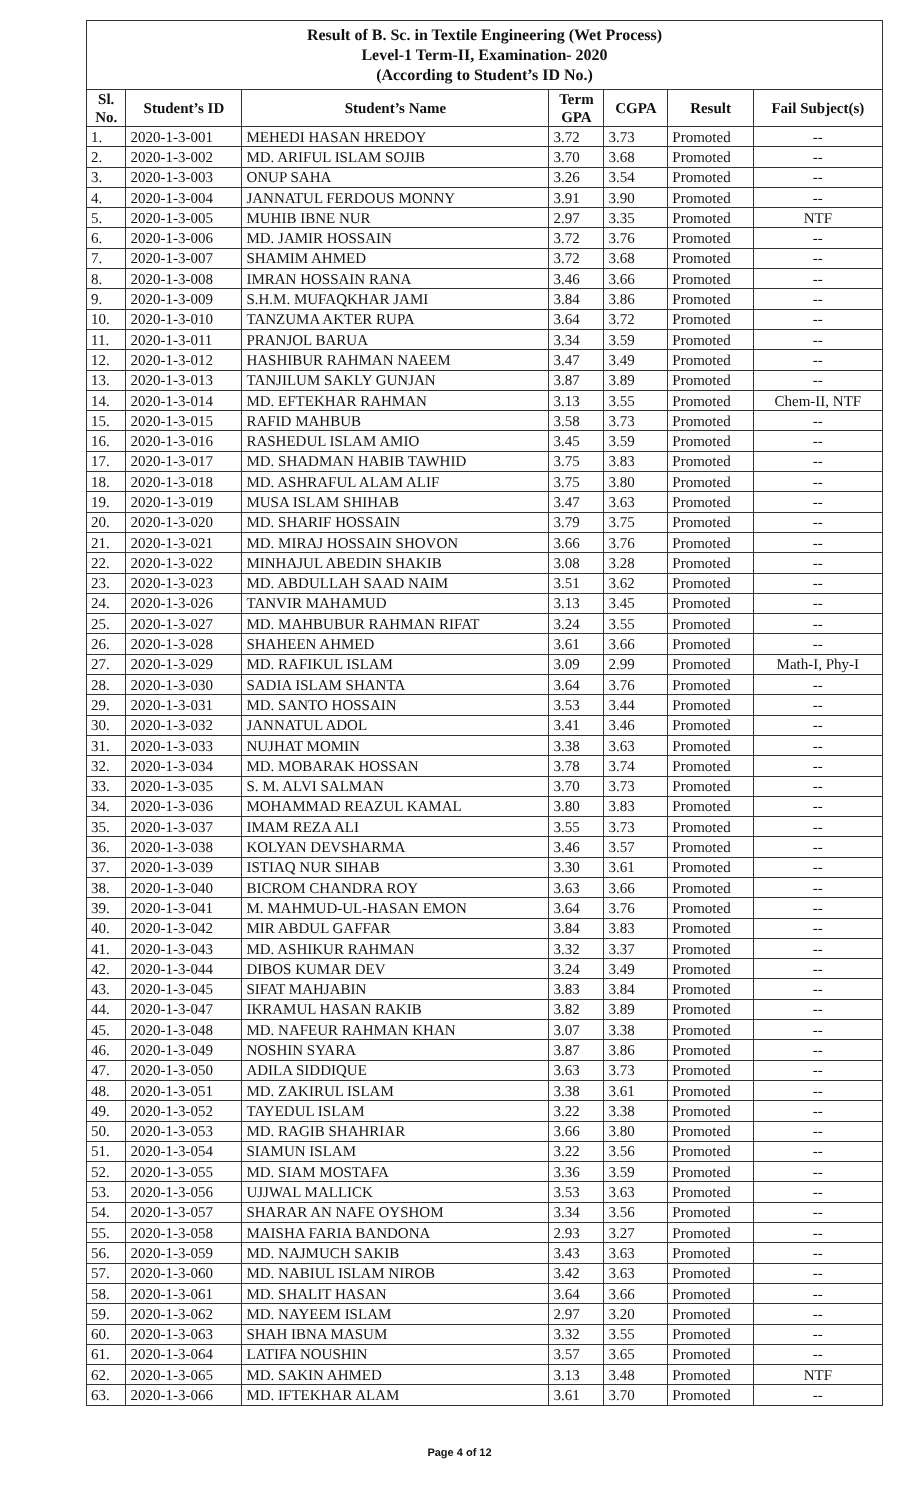| Result of B. Sc. in Textile Engineering (Wet Process) Level-1 Term-II, Examination- 2020 (According to Student’s ID No.) | | | | | | |
| Sl. No. | Student’s ID | Student’s Name | Term GPA | CGPA | Result | Fail Subject(s) |
| 1. | 2020-1-3-001 | MEHEDI HASAN HREDOY | 3.72 | 3.73 | Promoted | -- |
| 2. | 2020-1-3-002 | MD. ARIFUL ISLAM SOJIB | 3.70 | 3.68 | Promoted | -- |
| 3. | 2020-1-3-003 | ONUP SAHA | 3.26 | 3.54 | Promoted | -- |
| 4. | 2020-1-3-004 | JANNATUL FERDOUS MONNY | 3.91 | 3.90 | Promoted | -- |
| 5. | 2020-1-3-005 | MUHIB IBNE NUR | 2.97 | 3.35 | Promoted | NTF |
| 6. | 2020-1-3-006 | MD. JAMIR HOSSAIN | 3.72 | 3.76 | Promoted | -- |
| 7. | 2020-1-3-007 | SHAMIM AHMED | 3.72 | 3.68 | Promoted | -- |
| 8. | 2020-1-3-008 | IMRAN HOSSAIN RANA | 3.46 | 3.66 | Promoted | -- |
| 9. | 2020-1-3-009 | S.H.M. MUFAQKHAR JAMI | 3.84 | 3.86 | Promoted | -- |
| 10. | 2020-1-3-010 | TANZUMA AKTER RUPA | 3.64 | 3.72 | Promoted | -- |
| 11. | 2020-1-3-011 | PRANJOL BARUA | 3.34 | 3.59 | Promoted | -- |
| 12. | 2020-1-3-012 | HASHIBUR RAHMAN NAEEM | 3.47 | 3.49 | Promoted | -- |
| 13. | 2020-1-3-013 | TANJILUM SAKLY GUNJAN | 3.87 | 3.89 | Promoted | -- |
| 14. | 2020-1-3-014 | MD. EFTEKHAR RAHMAN | 3.13 | 3.55 | Promoted | Chem-II, NTF |
| 15. | 2020-1-3-015 | RAFID MAHBUB | 3.58 | 3.73 | Promoted | -- |
| 16. | 2020-1-3-016 | RASHEDUL ISLAM AMIO | 3.45 | 3.59 | Promoted | -- |
| 17. | 2020-1-3-017 | MD. SHADMAN HABIB TAWHID | 3.75 | 3.83 | Promoted | -- |
| 18. | 2020-1-3-018 | MD. ASHRAFUL ALAM ALIF | 3.75 | 3.80 | Promoted | -- |
| 19. | 2020-1-3-019 | MUSA ISLAM SHIHAB | 3.47 | 3.63 | Promoted | -- |
| 20. | 2020-1-3-020 | MD. SHARIF HOSSAIN | 3.79 | 3.75 | Promoted | -- |
| 21. | 2020-1-3-021 | MD. MIRAJ HOSSAIN SHOVON | 3.66 | 3.76 | Promoted | -- |
| 22. | 2020-1-3-022 | MINHAJUL ABEDIN SHAKIB | 3.08 | 3.28 | Promoted | -- |
| 23. | 2020-1-3-023 | MD. ABDULLAH SAAD NAIM | 3.51 | 3.62 | Promoted | -- |
| 24. | 2020-1-3-026 | TANVIR MAHAMUD | 3.13 | 3.45 | Promoted | -- |
| 25. | 2020-1-3-027 | MD. MAHBUBUR RAHMAN RIFAT | 3.24 | 3.55 | Promoted | -- |
| 26. | 2020-1-3-028 | SHAHEEN AHMED | 3.61 | 3.66 | Promoted | -- |
| 27. | 2020-1-3-029 | MD. RAFIKUL ISLAM | 3.09 | 2.99 | Promoted | Math-I, Phy-I |
| 28. | 2020-1-3-030 | SADIA ISLAM SHANTA | 3.64 | 3.76 | Promoted | -- |
| 29. | 2020-1-3-031 | MD. SANTO HOSSAIN | 3.53 | 3.44 | Promoted | -- |
| 30. | 2020-1-3-032 | JANNATUL ADOL | 3.41 | 3.46 | Promoted | -- |
| 31. | 2020-1-3-033 | NUJHAT MOMIN | 3.38 | 3.63 | Promoted | -- |
| 32. | 2020-1-3-034 | MD. MOBARAK HOSSAN | 3.78 | 3.74 | Promoted | -- |
| 33. | 2020-1-3-035 | S. M. ALVI SALMAN | 3.70 | 3.73 | Promoted | -- |
| 34. | 2020-1-3-036 | MOHAMMAD REAZUL KAMAL | 3.80 | 3.83 | Promoted | -- |
| 35. | 2020-1-3-037 | IMAM REZA ALI | 3.55 | 3.73 | Promoted | -- |
| 36. | 2020-1-3-038 | KOLYAN DEVSHARMA | 3.46 | 3.57 | Promoted | -- |
| 37. | 2020-1-3-039 | ISTIAQ NUR SIHAB | 3.30 | 3.61 | Promoted | -- |
| 38. | 2020-1-3-040 | BICROM CHANDRA ROY | 3.63 | 3.66 | Promoted | -- |
| 39. | 2020-1-3-041 | M. MAHMUD-UL-HASAN EMON | 3.64 | 3.76 | Promoted | -- |
| 40. | 2020-1-3-042 | MIR ABDUL GAFFAR | 3.84 | 3.83 | Promoted | -- |
| 41. | 2020-1-3-043 | MD. ASHIKUR RAHMAN | 3.32 | 3.37 | Promoted | -- |
| 42. | 2020-1-3-044 | DIBOS KUMAR DEV | 3.24 | 3.49 | Promoted | -- |
| 43. | 2020-1-3-045 | SIFAT MAHJABIN | 3.83 | 3.84 | Promoted | -- |
| 44. | 2020-1-3-047 | IKRAMUL HASAN RAKIB | 3.82 | 3.89 | Promoted | -- |
| 45. | 2020-1-3-048 | MD. NAFEUR RAHMAN KHAN | 3.07 | 3.38 | Promoted | -- |
| 46. | 2020-1-3-049 | NOSHIN SYARA | 3.87 | 3.86 | Promoted | -- |
| 47. | 2020-1-3-050 | ADILA SIDDIQUE | 3.63 | 3.73 | Promoted | -- |
| 48. | 2020-1-3-051 | MD. ZAKIRUL ISLAM | 3.38 | 3.61 | Promoted | -- |
| 49. | 2020-1-3-052 | TAYEDUL ISLAM | 3.22 | 3.38 | Promoted | -- |
| 50. | 2020-1-3-053 | MD. RAGIB SHAHRIAR | 3.66 | 3.80 | Promoted | -- |
| 51. | 2020-1-3-054 | SIAMUN ISLAM | 3.22 | 3.56 | Promoted | -- |
| 52. | 2020-1-3-055 | MD. SIAM MOSTAFA | 3.36 | 3.59 | Promoted | -- |
| 53. | 2020-1-3-056 | UJJWAL MALLICK | 3.53 | 3.63 | Promoted | -- |
| 54. | 2020-1-3-057 | SHARAR AN NAFE OYSHOM | 3.34 | 3.56 | Promoted | -- |
| 55. | 2020-1-3-058 | MAISHA FARIA BANDONA | 2.93 | 3.27 | Promoted | -- |
| 56. | 2020-1-3-059 | MD. NAJMUCH SAKIB | 3.43 | 3.63 | Promoted | -- |
| 57. | 2020-1-3-060 | MD. NABIUL ISLAM NIROB | 3.42 | 3.63 | Promoted | -- |
| 58. | 2020-1-3-061 | MD. SHALIT HASAN | 3.64 | 3.66 | Promoted | -- |
| 59. | 2020-1-3-062 | MD. NAYEEM ISLAM | 2.97 | 3.20 | Promoted | -- |
| 60. | 2020-1-3-063 | SHAH IBNA MASUM | 3.32 | 3.55 | Promoted | -- |
| 61. | 2020-1-3-064 | LATIFA NOUSHIN | 3.57 | 3.65 | Promoted | -- |
| 62. | 2020-1-3-065 | MD. SAKIN AHMED | 3.13 | 3.48 | Promoted | NTF |
| 63. | 2020-1-3-066 | MD. IFTEKHAR ALAM | 3.61 | 3.70 | Promoted | -- |
Page 4 of 12